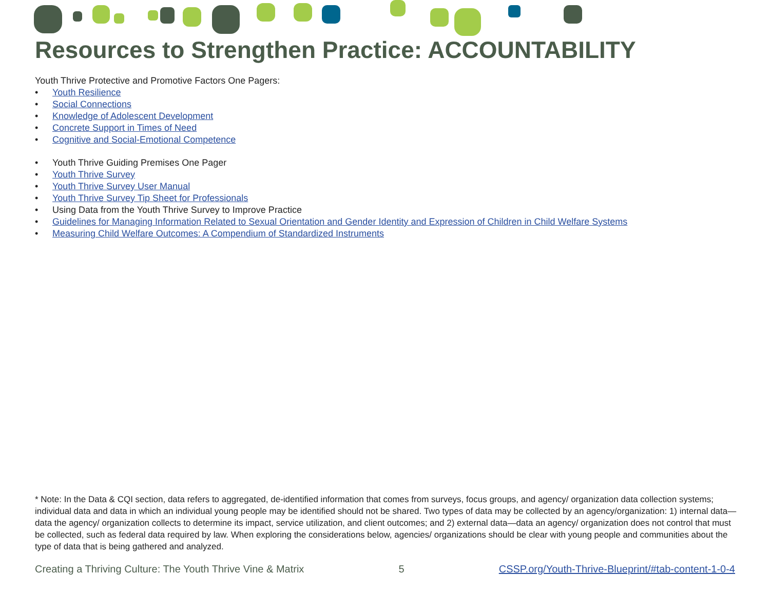Resources to Strengthen Practice: ACCOUNTABILITY
Youth Thrive Protective and Promotive Factors One Pagers:
• Youth Resilience
• Social Connections
• Knowledge of Adolescent Development
• Concrete Support in Times of Need
• Cognitive and Social-Emotional Competence
• Youth Thrive Guiding Premises One Pager
• Youth Thrive Survey
• Youth Thrive Survey User Manual
• Youth Thrive Survey Tip Sheet for Professionals
• Using Data from the Youth Thrive Survey to Improve Practice
• Guidelines for Managing Information Related to Sexual Orientation and Gender Identity and Expression of Children in Child Welfare Systems
• Measuring Child Welfare Outcomes: A Compendium of Standardized Instruments
* Note: In the Data & CQI section, data refers to aggregated, de-identified information that comes from surveys, focus groups, and agency/ organization data collection systems; individual data and data in which an individual young people may be identified should not be shared. Two types of data may be collected by an agency/organization: 1) internal data—data the agency/ organization collects to determine its impact, service utilization, and client outcomes; and 2) external data—data an agency/ organization does not control that must be collected, such as federal data required by law. When exploring the considerations below, agencies/ organizations should be clear with young people and communities about the type of data that is being gathered and analyzed.
Creating a Thriving Culture: The Youth Thrive Vine & Matrix 5 CSSP.org/Youth-Thrive-Blueprint/#tab-content-1-0-4